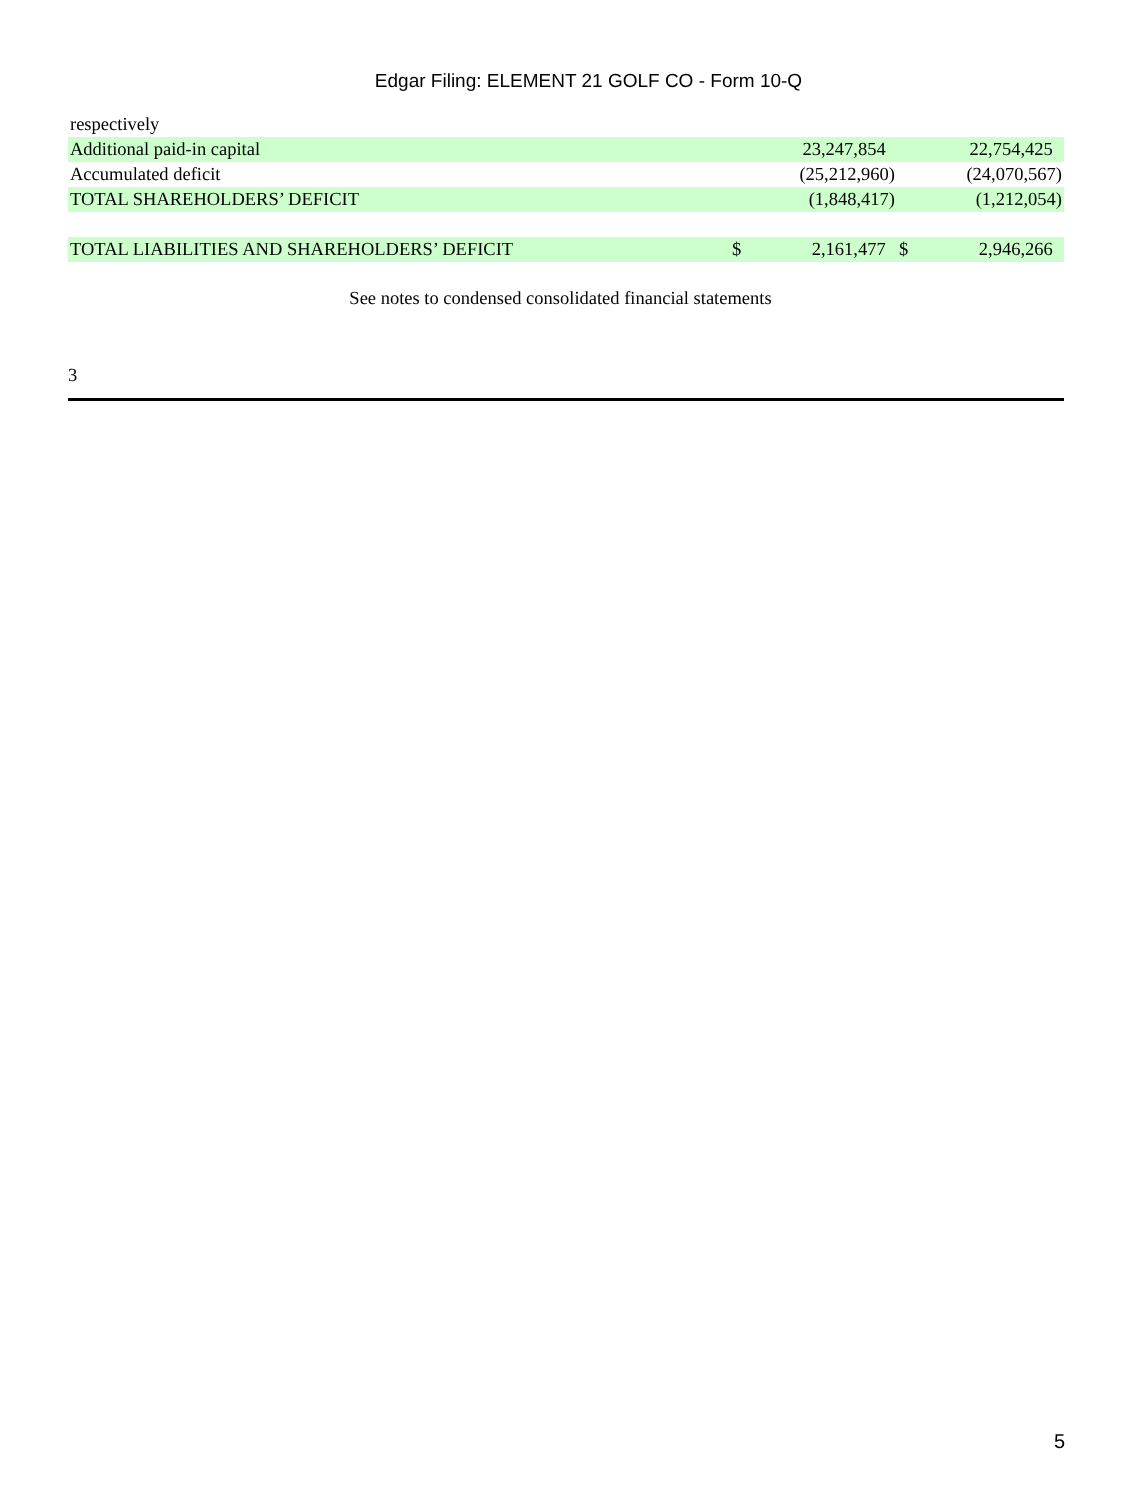Edgar Filing: ELEMENT 21 GOLF CO - Form 10-Q
| respectively | | | | |
| Additional paid-in capital | | 23,247,854 | | 22,754,425 |
| Accumulated deficit | | (25,212,960) | | (24,070,567) |
| TOTAL SHAREHOLDERS’ DEFICIT | | (1,848,417) | | (1,212,054) |
| TOTAL LIABILITIES AND SHAREHOLDERS’ DEFICIT | $ | 2,161,477 | $ | 2,946,266 |
See notes to condensed consolidated financial statements
3
5